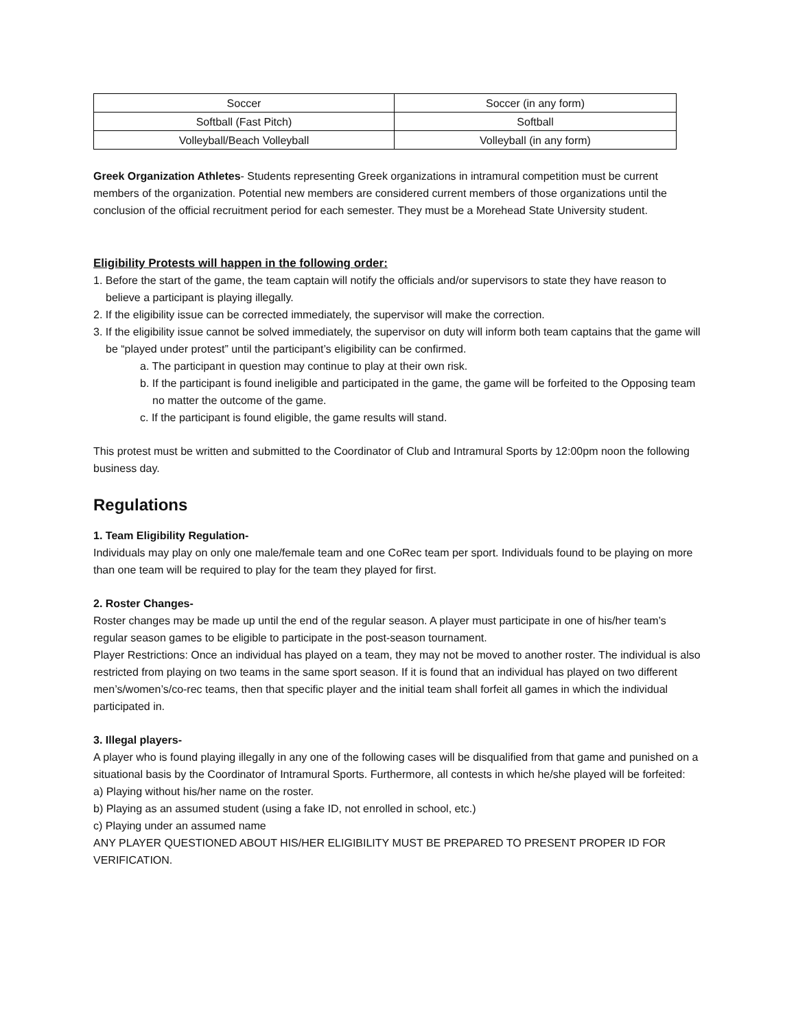| Soccer | Soccer (in any form) |
| Softball (Fast Pitch) | Softball |
| Volleyball/Beach Volleyball | Volleyball (in any form) |
Greek Organization Athletes- Students representing Greek organizations in intramural competition must be current members of the organization. Potential new members are considered current members of those organizations until the conclusion of the official recruitment period for each semester. They must be a Morehead State University student.
Eligibility Protests will happen in the following order:
1. Before the start of the game, the team captain will notify the officials and/or supervisors to state they have reason to believe a participant is playing illegally.
2. If the eligibility issue can be corrected immediately, the supervisor will make the correction.
3. If the eligibility issue cannot be solved immediately, the supervisor on duty will inform both team captains that the game will be “played under protest” until the participant’s eligibility can be confirmed.
a. The participant in question may continue to play at their own risk.
b. If the participant is found ineligible and participated in the game, the game will be forfeited to the Opposing team no matter the outcome of the game.
c. If the participant is found eligible, the game results will stand.
This protest must be written and submitted to the Coordinator of Club and Intramural Sports by 12:00pm noon the following business day.
Regulations
1. Team Eligibility Regulation-
Individuals may play on only one male/female team and one CoRec team per sport. Individuals found to be playing on more than one team will be required to play for the team they played for first.
2. Roster Changes-
Roster changes may be made up until the end of the regular season. A player must participate in one of his/her team’s regular season games to be eligible to participate in the post-season tournament.
Player Restrictions: Once an individual has played on a team, they may not be moved to another roster. The individual is also restricted from playing on two teams in the same sport season. If it is found that an individual has played on two different men’s/women’s/co-rec teams, then that specific player and the initial team shall forfeit all games in which the individual participated in.
3. Illegal players-
A player who is found playing illegally in any one of the following cases will be disqualified from that game and punished on a situational basis by the Coordinator of Intramural Sports. Furthermore, all contests in which he/she played will be forfeited:
a) Playing without his/her name on the roster.
b) Playing as an assumed student (using a fake ID, not enrolled in school, etc.)
c) Playing under an assumed name
ANY PLAYER QUESTIONED ABOUT HIS/HER ELIGIBILITY MUST BE PREPARED TO PRESENT PROPER ID FOR VERIFICATION.